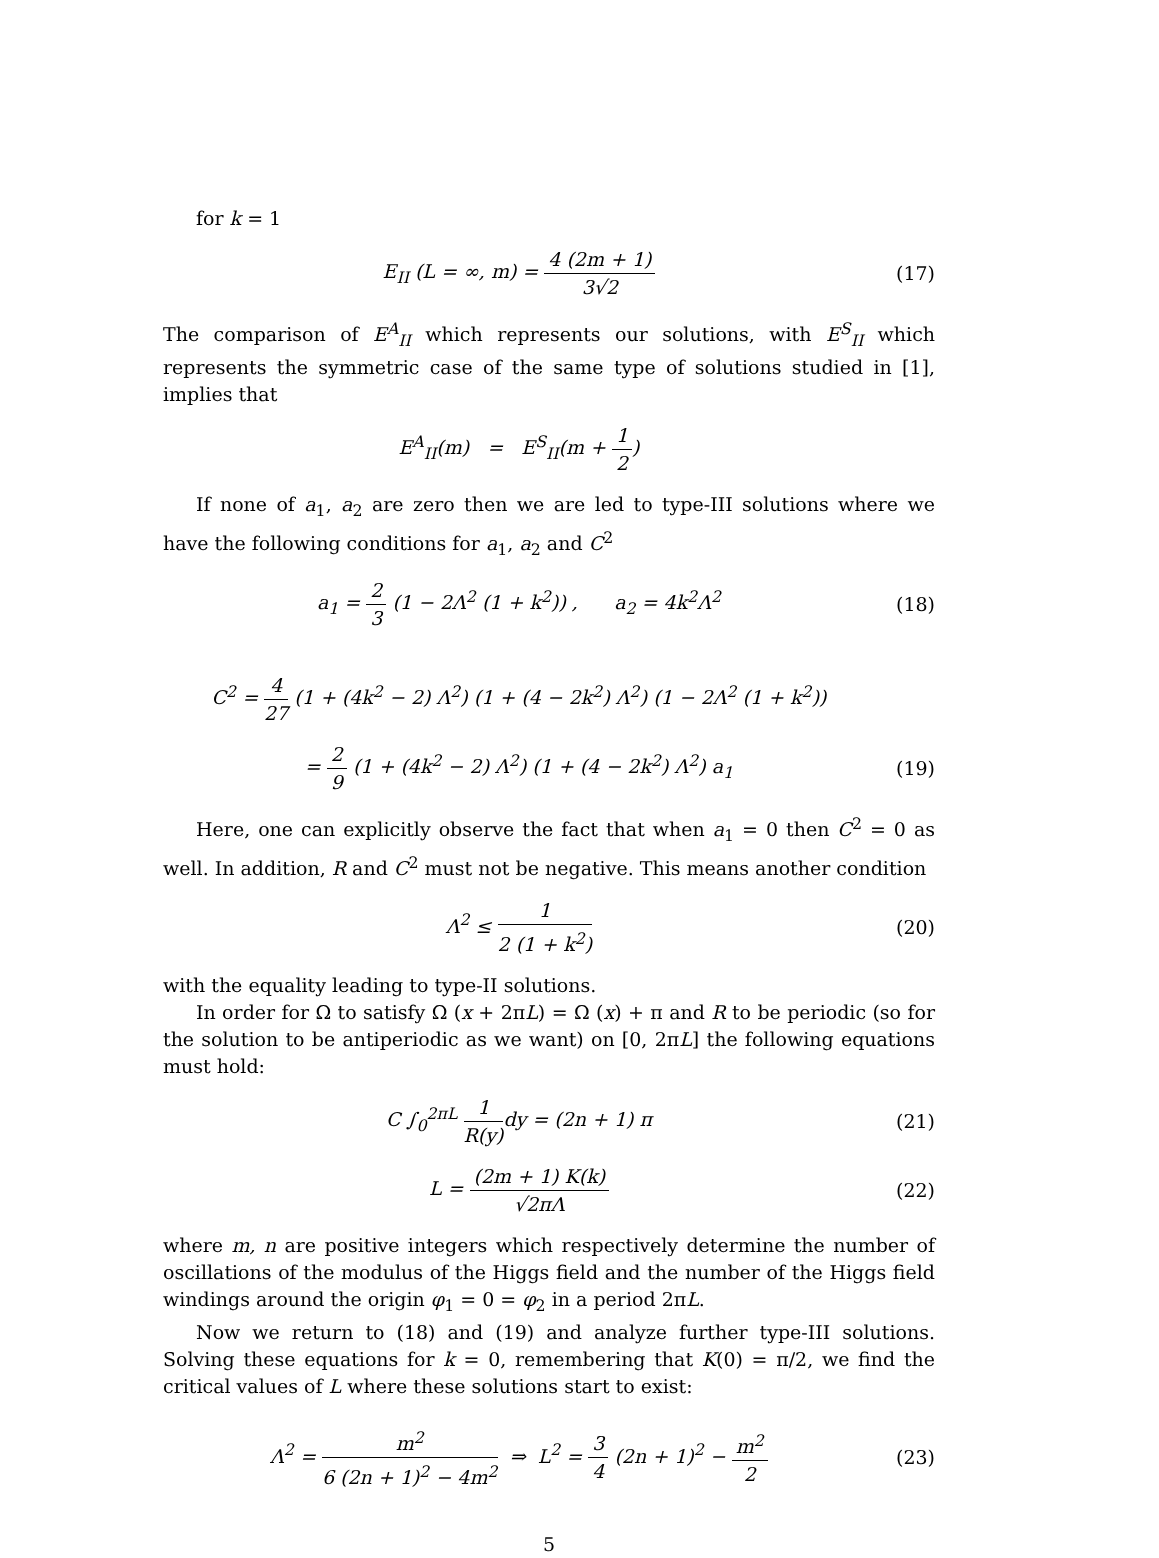for k = 1
E<sub>II</sub> (L = ∞, m) = 4 (2m + 1) 3√2
(17)
The comparison of E<sup>A</sup><sub>II</sub> which represents our solutions, with E<sup>S</sup><sub>II</sub> which represents the symmetric case of the same type of solutions studied in [1], implies that
E<sup>A</sup><sub>II</sub>(m) = E<sup>S</sup><sub>II</sub>(m + 1 2)
If none of a<sub>1</sub>, a<sub>2</sub> are zero then we are led to type-III solutions where we have the following conditions for a<sub>1</sub>, a<sub>2</sub> and C<sup>2</sup>
a<sub>1</sub> = 2 3 (1 − 2Λ<sup>2</sup> (1 + k<sup>2</sup>)) , a<sub>2</sub> = 4k<sup>2</sup>Λ<sup>2</sup>
(18)
C<sup>2</sup> = 4 27 (1 + (4k<sup>2</sup> − 2) Λ<sup>2</sup>) (1 + (4 − 2k<sup>2</sup>) Λ<sup>2</sup>) (1 − 2Λ<sup>2</sup> (1 + k<sup>2</sup>))
= 2 9 (1 + (4k<sup>2</sup> − 2) Λ<sup>2</sup>) (1 + (4 − 2k<sup>2</sup>) Λ<sup>2</sup>) a<sub>1</sub>
(19)
Here, one can explicitly observe the fact that when a<sub>1</sub> = 0 then C<sup>2</sup> = 0 as well. In addition, R and C<sup>2</sup> must not be negative. This means another condition
Λ<sup>2</sup> ≤ 1 2 (1 + k<sup>2</sup>) (20)
with the equality leading to type-II solutions.
In order for Ω to satisfy Ω (x + 2πL) = Ω (x) + π and R to be periodic (so for the solution to be antiperiodic as we want) on [0, 2πL] the following equations must hold:
C ∫<sub>0</sub><sup>2πL</sup> 1 R(y) dy = (2n + 1) π (21)
L = (2m + 1) K(k) √2πΛ (22)
where m, n are positive integers which respectively determine the number of oscillations of the modulus of the Higgs field and the number of the Higgs field windings around the origin φ<sub>1</sub> = 0 = φ<sub>2</sub> in a period 2πL.
Now we return to (18) and (19) and analyze further type-III solutions. Solving these equations for k = 0, remembering that K(0) = π/2, we find the critical values of L where these solutions start to exist:
Λ<sup>2</sup> = m<sup>2</sup> 6 (2n + 1)<sup>2</sup> − 4m<sup>2</sup> ⇒ L<sup>2</sup> = 3 4 (2n + 1)<sup>2</sup> − m<sup>2</sup> 2
(23)
5